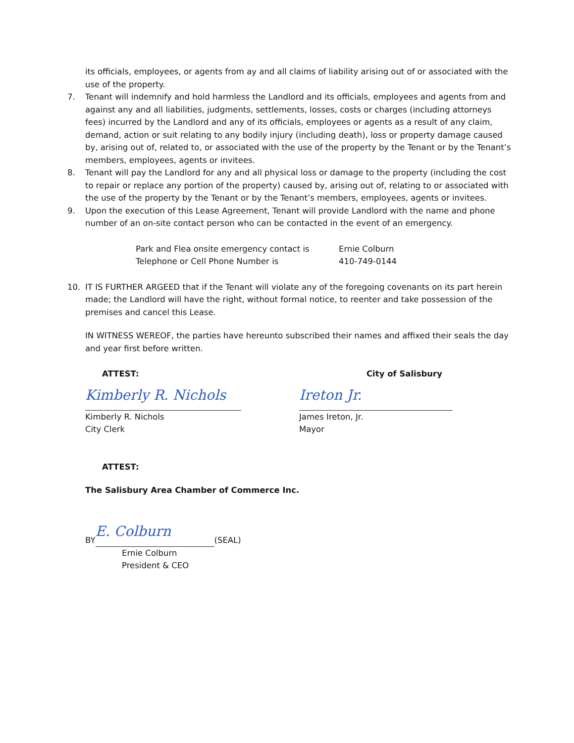its officials, employees, or agents from ay and all claims of liability arising out of or associated with the use of the property.
7. Tenant will indemnify and hold harmless the Landlord and its officials, employees and agents from and against any and all liabilities, judgments, settlements, losses, costs or charges (including attorneys fees) incurred by the Landlord and any of its officials, employees or agents as a result of any claim, demand, action or suit relating to any bodily injury (including death), loss or property damage caused by, arising out of, related to, or associated with the use of the property by the Tenant or by the Tenant’s members, employees, agents or invitees.
8. Tenant will pay the Landlord for any and all physical loss or damage to the property (including the cost to repair or replace any portion of the property) caused by, arising out of, relating to or associated with the use of the property by the Tenant or by the Tenant’s members, employees, agents or invitees.
9. Upon the execution of this Lease Agreement, Tenant will provide Landlord with the name and phone number of an on-site contact person who can be contacted in the event of an emergency.
Park and Flea onsite emergency contact is Ernie Colburn
Telephone or Cell Phone Number is 410-749-0144
10. IT IS FURTHER ARGEED that if the Tenant will violate any of the foregoing covenants on its part herein made; the Landlord will have the right, without formal notice, to reenter and take possession of the premises and cancel this Lease.
IN WITNESS WEREOF, the parties have hereunto subscribed their names and affixed their seals the day and year first before written.
ATTEST:
Kimberly R. Nichols
Kimberly R. Nichols
City Clerk
City of Salisbury
Ireton Jr.
James Ireton, Jr.
Mayor
ATTEST:
The Salisbury Area Chamber of Commerce Inc.
BY E. Colburn (SEAL)
Ernie Colburn
President & CEO